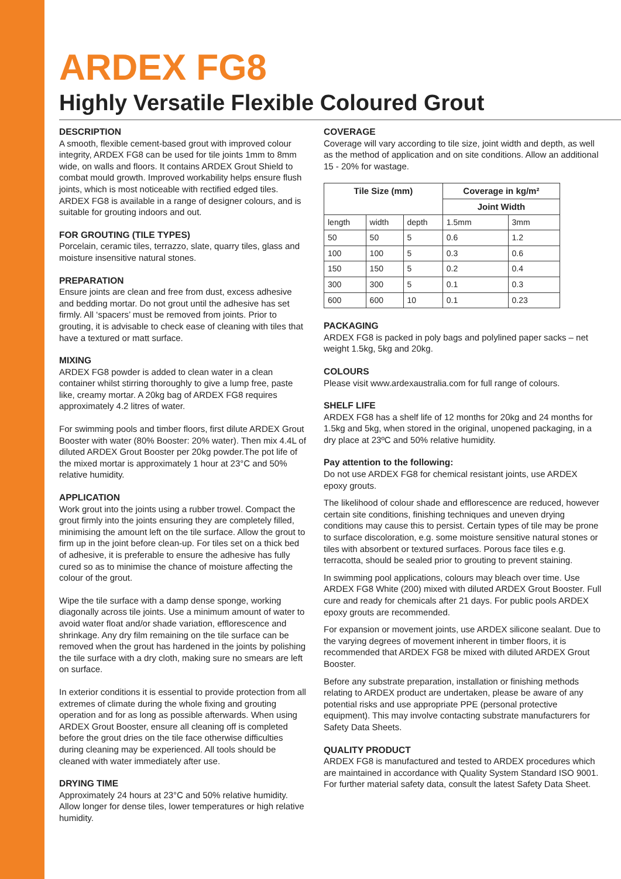ARDEX FG8
Highly Versatile Flexible Coloured Grout
DESCRIPTION
A smooth, flexible cement-based grout with improved colour integrity, ARDEX FG8 can be used for tile joints 1mm to 8mm wide, on walls and floors. It contains ARDEX Grout Shield to combat mould growth. Improved workability helps ensure flush joints, which is most noticeable with rectified edged tiles. ARDEX FG8 is available in a range of designer colours, and is suitable for grouting indoors and out.
FOR GROUTING (TILE TYPES)
Porcelain, ceramic tiles, terrazzo, slate, quarry tiles, glass and moisture insensitive natural stones.
PREPARATION
Ensure joints are clean and free from dust, excess adhesive and bedding mortar. Do not grout until the adhesive has set firmly. All ‘spacers’ must be removed from joints. Prior to grouting, it is advisable to check ease of cleaning with tiles that have a textured or matt surface.
MIXING
ARDEX FG8 powder is added to clean water in a clean container whilst stirring thoroughly to give a lump free, paste like, creamy mortar. A 20kg bag of ARDEX FG8 requires approximately 4.2 litres of water.
For swimming pools and timber floors, first dilute ARDEX Grout Booster with water (80% Booster: 20% water). Then mix 4.4L of diluted ARDEX Grout Booster per 20kg powder.The pot life of the mixed mortar is approximately 1 hour at 23°C and 50% relative humidity.
APPLICATION
Work grout into the joints using a rubber trowel. Compact the grout firmly into the joints ensuring they are completely filled, minimising the amount left on the tile surface. Allow the grout to firm up in the joint before clean-up. For tiles set on a thick bed of adhesive, it is preferable to ensure the adhesive has fully cured so as to minimise the chance of moisture affecting the colour of the grout.
Wipe the tile surface with a damp dense sponge, working diagonally across tile joints. Use a minimum amount of water to avoid water float and/or shade variation, efflorescence and shrinkage. Any dry film remaining on the tile surface can be removed when the grout has hardened in the joints by polishing the tile surface with a dry cloth, making sure no smears are left on surface.
In exterior conditions it is essential to provide protection from all extremes of climate during the whole fixing and grouting operation and for as long as possible afterwards. When using ARDEX Grout Booster, ensure all cleaning off is completed before the grout dries on the tile face otherwise difficulties during cleaning may be experienced. All tools should be cleaned with water immediately after use.
DRYING TIME
Approximately 24 hours at 23°C and 50% relative humidity. Allow longer for dense tiles, lower temperatures or high relative humidity.
COVERAGE
Coverage will vary according to tile size, joint width and depth, as well as the method of application and on site conditions. Allow an additional 15 - 20% for wastage.
| Tile Size (mm) | | | Coverage in kg/m² | |
| --- | --- | --- | --- | --- |
| | | | Joint Width | |
| length | width | depth | 1.5mm | 3mm |
| 50 | 50 | 5 | 0.6 | 1.2 |
| 100 | 100 | 5 | 0.3 | 0.6 |
| 150 | 150 | 5 | 0.2 | 0.4 |
| 300 | 300 | 5 | 0.1 | 0.3 |
| 600 | 600 | 10 | 0.1 | 0.23 |
PACKAGING
ARDEX FG8 is packed in poly bags and polylined paper sacks – net weight 1.5kg, 5kg and 20kg.
COLOURS
Please visit www.ardexaustralia.com for full range of colours.
SHELF LIFE
ARDEX FG8 has a shelf life of 12 months for 20kg and 24 months for 1.5kg and 5kg, when stored in the original, unopened packaging, in a dry place at 23ºC and 50% relative humidity.
Pay attention to the following:
Do not use ARDEX FG8 for chemical resistant joints, use ARDEX epoxy grouts.
The likelihood of colour shade and efflorescence are reduced, however certain site conditions, finishing techniques and uneven drying conditions may cause this to persist. Certain types of tile may be prone to surface discoloration, e.g. some moisture sensitive natural stones or tiles with absorbent or textured surfaces. Porous face tiles e.g. terracotta, should be sealed prior to grouting to prevent staining.
In swimming pool applications, colours may bleach over time. Use ARDEX FG8 White (200) mixed with diluted ARDEX Grout Booster. Full cure and ready for chemicals after 21 days. For public pools ARDEX epoxy grouts are recommended.
For expansion or movement joints, use ARDEX silicone sealant. Due to the varying degrees of movement inherent in timber floors, it is recommended that ARDEX FG8 be mixed with diluted ARDEX Grout Booster.
Before any substrate preparation, installation or finishing methods relating to ARDEX product are undertaken, please be aware of any potential risks and use appropriate PPE (personal protective equipment). This may involve contacting substrate manufacturers for Safety Data Sheets.
QUALITY PRODUCT
ARDEX FG8 is manufactured and tested to ARDEX procedures which are maintained in accordance with Quality System Standard ISO 9001. For further material safety data, consult the latest Safety Data Sheet.